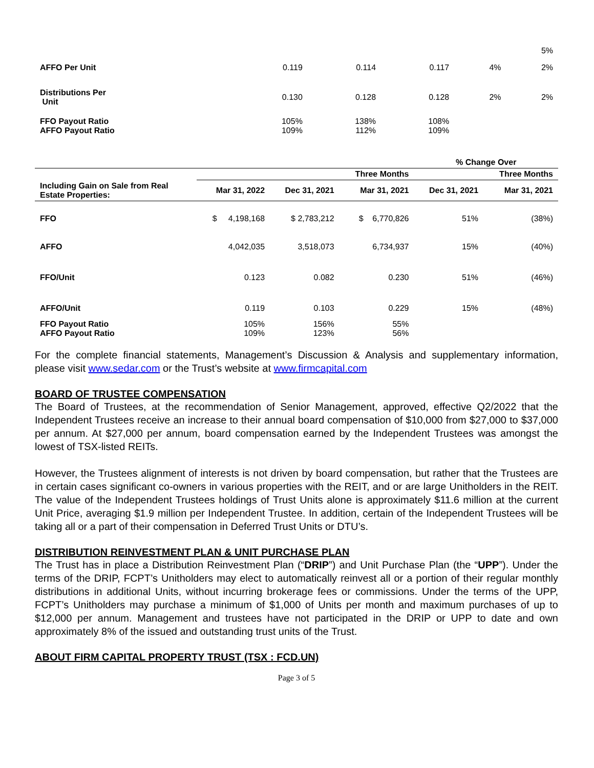| | | | | | 5% |
| AFFO Per Unit | 0.119 | 0.114 | 0.117 | 4% | 2% |
| Distributions Per Unit | 0.130 | 0.128 | 0.128 | 2% | 2% |
| FFO Payout Ratio AFFO Payout Ratio | 105% 109% | 138% 112% | 108% 109% | | |
| | | | | % Change Over | |
| --- | --- | --- | --- | --- | --- |
| | | | Three Months | | Three Months |
| Including Gain on Sale from Real Estate Properties: | Mar 31, 2022 | Dec 31, 2021 | Mar 31, 2021 | Dec 31, 2021 | Mar 31, 2021 |
| FFO | $ 4,198,168 | $ 2,783,212 | $ 6,770,826 | 51% | (38%) |
| AFFO | 4,042,035 | 3,518,073 | 6,734,937 | 15% | (40%) |
| FFO/Unit | 0.123 | 0.082 | 0.230 | 51% | (46%) |
| AFFO/Unit | 0.119 | 0.103 | 0.229 | 15% | (48%) |
| FFO Payout Ratio AFFO Payout Ratio | 105% 109% | 156% 123% | 55% 56% | | |
For the complete financial statements, Management’s Discussion & Analysis and supplementary information, please visit www.sedar.com or the Trust’s website at www.firmcapital.com
BOARD OF TRUSTEE COMPENSATION
The Board of Trustees, at the recommendation of Senior Management, approved, effective Q2/2022 that the Independent Trustees receive an increase to their annual board compensation of $10,000 from $27,000 to $37,000 per annum. At $27,000 per annum, board compensation earned by the Independent Trustees was amongst the lowest of TSX-listed REITs.
However, the Trustees alignment of interests is not driven by board compensation, but rather that the Trustees are in certain cases significant co-owners in various properties with the REIT, and or are large Unitholders in the REIT. The value of the Independent Trustees holdings of Trust Units alone is approximately $11.6 million at the current Unit Price, averaging $1.9 million per Independent Trustee. In addition, certain of the Independent Trustees will be taking all or a part of their compensation in Deferred Trust Units or DTU’s.
DISTRIBUTION REINVESTMENT PLAN & UNIT PURCHASE PLAN
The Trust has in place a Distribution Reinvestment Plan (“DRIP”) and Unit Purchase Plan (the “UPP”). Under the terms of the DRIP, FCPT’s Unitholders may elect to automatically reinvest all or a portion of their regular monthly distributions in additional Units, without incurring brokerage fees or commissions. Under the terms of the UPP, FCPT’s Unitholders may purchase a minimum of $1,000 of Units per month and maximum purchases of up to $12,000 per annum. Management and trustees have not participated in the DRIP or UPP to date and own approximately 8% of the issued and outstanding trust units of the Trust.
ABOUT FIRM CAPITAL PROPERTY TRUST (TSX : FCD.UN)
Page 3 of 5